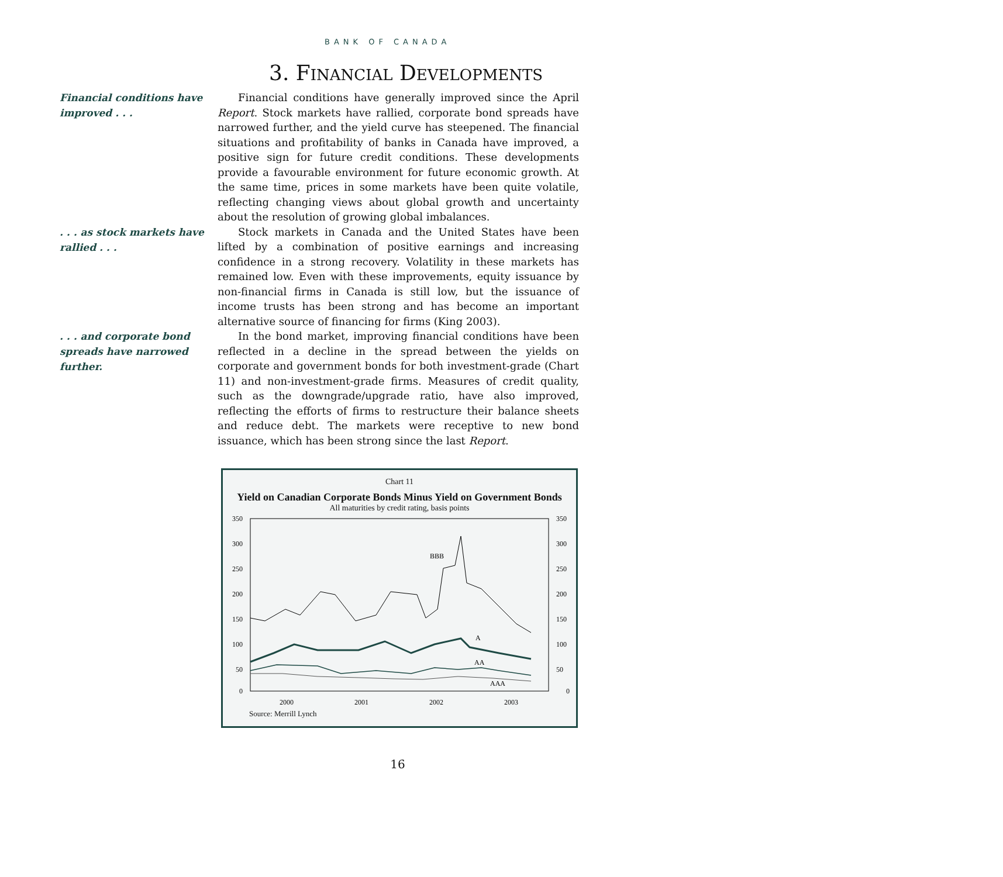BANK OF CANADA
3. FINANCIAL DEVELOPMENTS
Financial conditions have improved . . .
Financial conditions have generally improved since the April Report. Stock markets have rallied, corporate bond spreads have narrowed further, and the yield curve has steepened. The financial situations and profitability of banks in Canada have improved, a positive sign for future credit conditions. These developments provide a favourable environment for future economic growth. At the same time, prices in some markets have been quite volatile, reflecting changing views about global growth and uncertainty about the resolution of growing global imbalances.
. . . as stock markets have rallied . . .
Stock markets in Canada and the United States have been lifted by a combination of positive earnings and increasing confidence in a strong recovery. Volatility in these markets has remained low. Even with these improvements, equity issuance by non-financial firms in Canada is still low, but the issuance of income trusts has been strong and has become an important alternative source of financing for firms (King 2003).
. . . and corporate bond spreads have narrowed further.
In the bond market, improving financial conditions have been reflected in a decline in the spread between the yields on corporate and government bonds for both investment-grade (Chart 11) and non-investment-grade firms. Measures of credit quality, such as the downgrade/upgrade ratio, have also improved, reflecting the efforts of firms to restructure their balance sheets and reduce debt. The markets were receptive to new bond issuance, which has been strong since the last Report.
Chart 11
Yield on Canadian Corporate Bonds Minus Yield on Government Bonds
All maturities by credit rating, basis points
350
300
250
200
150
100
50
0
350
300
250
200
150
100
50
0
BBB
A
AA
AAA
2000
2001
2002
2003
Source: Merrill Lynch
16